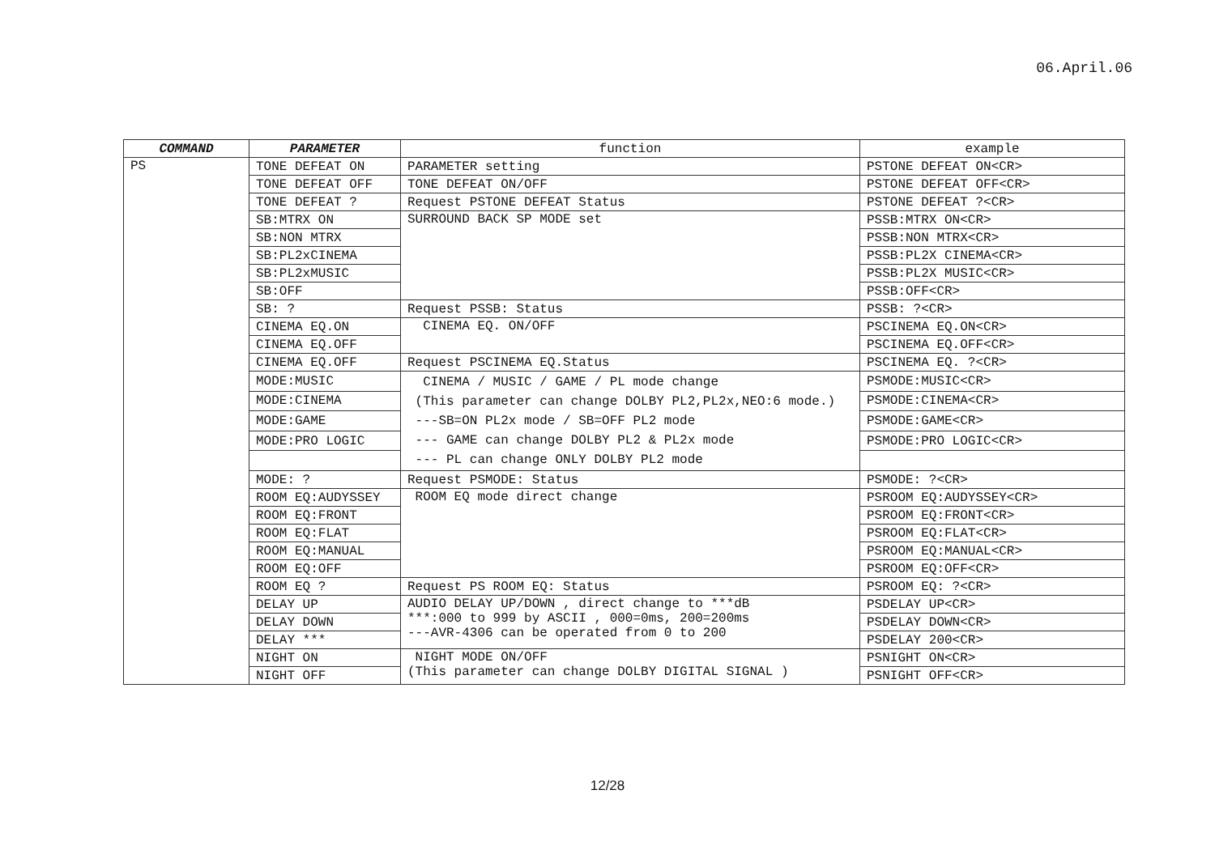06.April.06
| COMMAND | PARAMETER | function | example |
| --- | --- | --- | --- |
| PS | TONE DEFEAT ON | PARAMETER setting | PSTONE DEFEAT ON<CR> |
| | TONE DEFEAT OFF | TONE DEFEAT ON/OFF | PSTONE DEFEAT OFF<CR> |
| | TONE DEFEAT ? | Request PSTONE DEFEAT Status | PSTONE DEFEAT ?<CR> |
| | SB:MTRX ON | SURROUND BACK SP MODE set | PSSB:MTRX ON<CR> |
| | SB:NON MTRX | | PSSB:NON MTRX<CR> |
| | SB:PL2xCINEMA | | PSSB:PL2X CINEMA<CR> |
| | SB:PL2xMUSIC | | PSSB:PL2X MUSIC<CR> |
| | SB:OFF | | PSSB:OFF<CR> |
| | SB: ? | Request PSSB: Status | PSSB: ?<CR> |
| | CINEMA EQ.ON | CINEMA EQ. ON/OFF | PSCINEMA EQ.ON<CR> |
| | CINEMA EQ.OFF | | PSCINEMA EQ.OFF<CR> |
| | CINEMA EQ.OFF | Request PSCINEMA EQ.Status | PSCINEMA EQ. ?<CR> |
| | MODE:MUSIC | CINEMA / MUSIC / GAME / PL mode change (This parameter can change DOLBY PL2,PL2x,NEO:6 mode.) ---SB=ON PL2x mode / SB=OFF PL2 mode --- GAME can change DOLBY PL2 & PL2x mode --- PL can change ONLY DOLBY PL2 mode | PSMODE:MUSIC<CR> |
| | MODE:CINEMA | | PSMODE:CINEMA<CR> |
| | MODE:GAME | | PSMODE:GAME<CR> |
| | MODE:PRO LOGIC | | PSMODE:PRO LOGIC<CR> |
| | MODE: ? | Request PSMODE: Status | PSMODE: ?<CR> |
| | ROOM EQ:AUDYSSEY | ROOM EQ mode direct change | PSROOM EQ:AUDYSSEY<CR> |
| | ROOM EQ:FRONT | | PSROOM EQ:FRONT<CR> |
| | ROOM EQ:FLAT | | PSROOM EQ:FLAT<CR> |
| | ROOM EQ:MANUAL | | PSROOM EQ:MANUAL<CR> |
| | ROOM EQ:OFF | | PSROOM EQ:OFF<CR> |
| | ROOM EQ ? | Request PS ROOM EQ: Status | PSROOM EQ: ?<CR> |
| | DELAY UP | AUDIO DELAY UP/DOWN , direct change to ***dB ***:000 to 999 by ASCII , 000=0ms, 200=200ms ---AVR-4306 can be operated from 0 to 200 | PSDELAY UP<CR> |
| | DELAY DOWN | | PSDELAY DOWN<CR> |
| | DELAY *** | | PSDELAY 200<CR> |
| | NIGHT ON | NIGHT MODE ON/OFF (This parameter can change DOLBY DIGITAL SIGNAL ) | PSNIGHT ON<CR> |
| | NIGHT OFF | | PSNIGHT OFF<CR> |
12/28